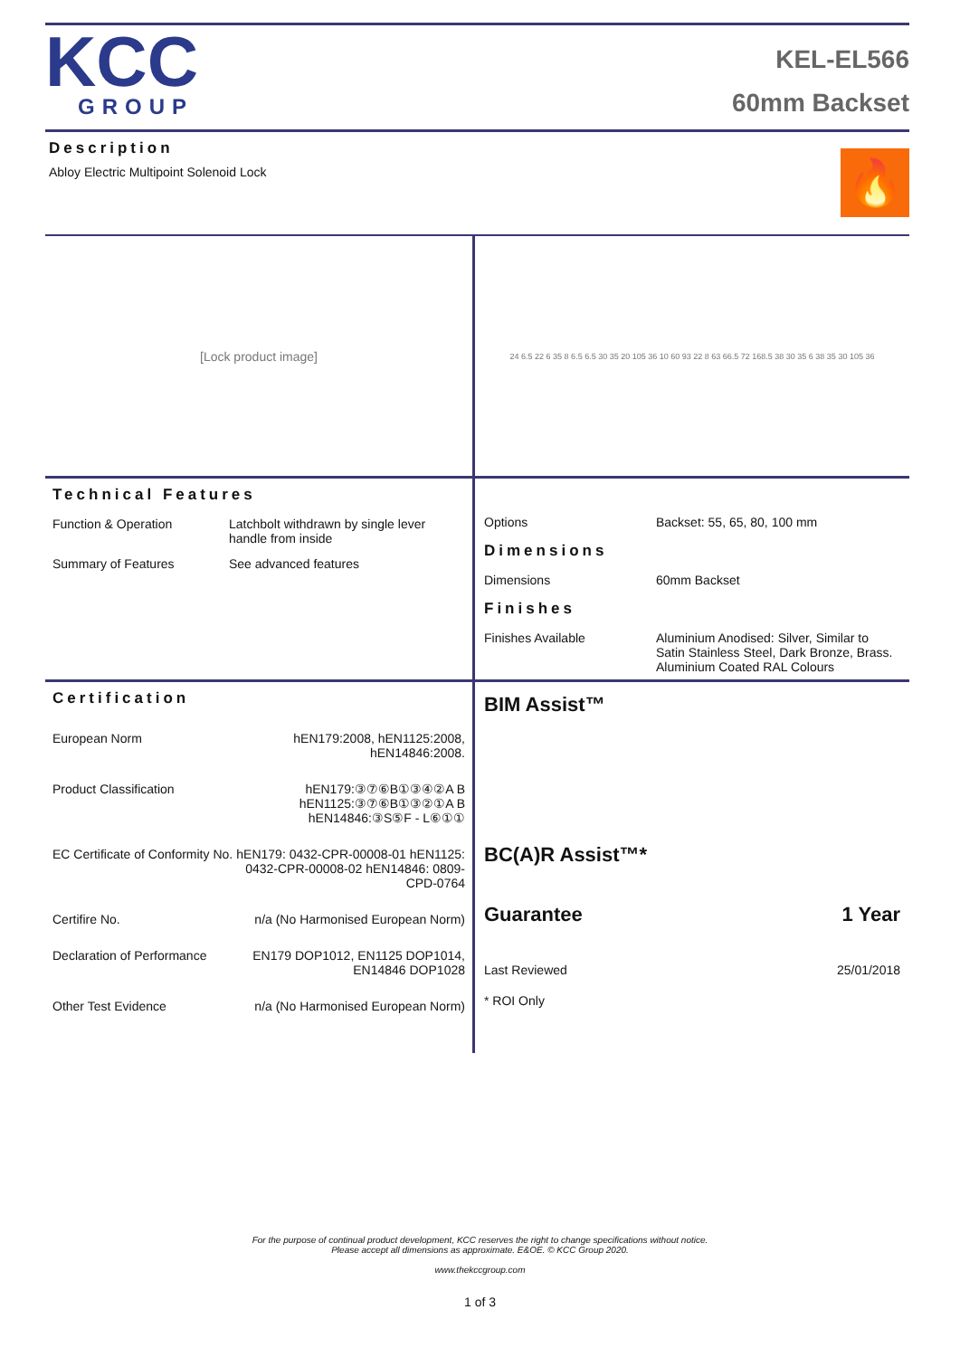KCC
GROUP
KEL-EL566
60mm Backset
Description
Abloy Electric Multipoint Solenoid Lock
🔥
[Lock product image]
24 6.5 22 6 35 8 6.5 6.5 30 35 20 105 36 10 60 93 22 8 63 66.5 72 168.5 38 30 35 6 38 35 30 105 36
Technical Features
| Function & Operation | Latchbolt withdrawn by single lever handle from inside |
| Summary of Features | See advanced features |
| Options | Backset: 55, 65, 80, 100 mm |
Dimensions
| Dimensions | 60mm Backset |
Finishes
| Finishes Available | Aluminium Anodised: Silver, Similar to Satin Stainless Steel, Dark Bronze, Brass. Aluminium Coated RAL Colours |
Certification
| European Norm | hEN179:2008, hEN1125:2008, hEN14846:2008. |
| Product Classification | hEN179:③⑦⑥B①③④②A B hEN1125:③⑦⑥B①③②①A B hEN14846:③S⑤F - L⑥①① |
| EC Certificate of Conformity No. | hEN179: 0432-CPR-00008-01 hEN1125: 0432-CPR-00008-02 hEN14846: 0809-CPD-0764 |
| Certifire No. | n/a (No Harmonised European Norm) |
| Declaration of Performance | EN179 DOP1012, EN1125 DOP1014, EN14846 DOP1028 |
| Other Test Evidence | n/a (No Harmonised European Norm) |
BIM Assist™
BC(A)R Assist™*
Guarantee 1 Year
Last Reviewed 25/01/2018
* ROI Only
For the purpose of continual product development, KCC reserves the right to change specifications without notice.
Please accept all dimensions as approximate. E&OE. © KCC Group 2020.
www.thekccgroup.com
1 of 3